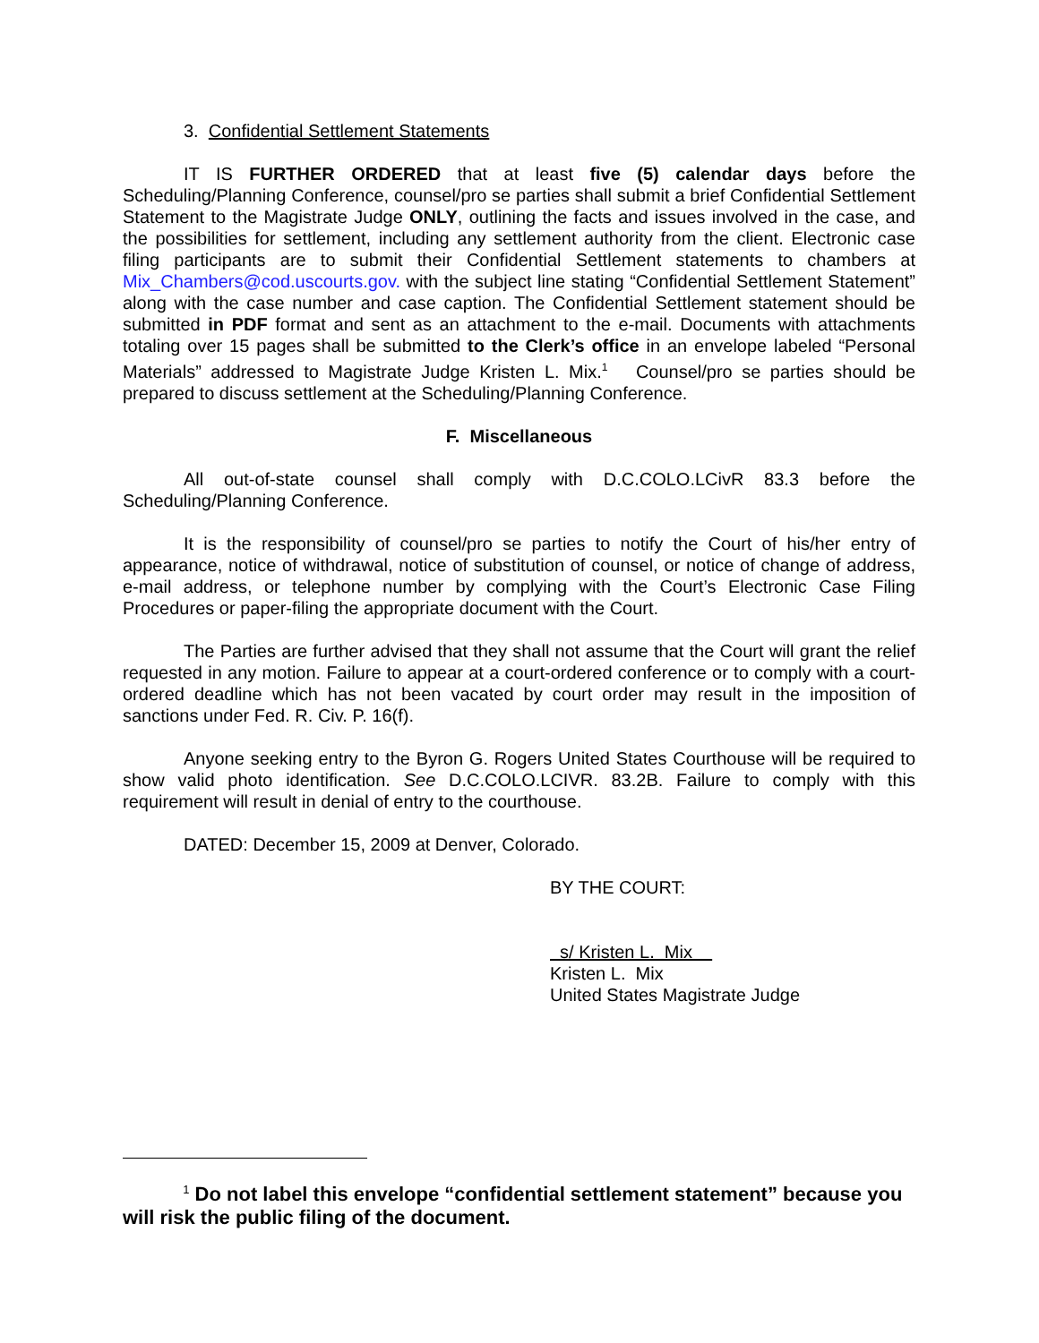3. Confidential Settlement Statements
IT IS FURTHER ORDERED that at least five (5) calendar days before the Scheduling/Planning Conference, counsel/pro se parties shall submit a brief Confidential Settlement Statement to the Magistrate Judge ONLY, outlining the facts and issues involved in the case, and the possibilities for settlement, including any settlement authority from the client. Electronic case filing participants are to submit their Confidential Settlement statements to chambers at Mix_Chambers@cod.uscourts.gov. with the subject line stating “Confidential Settlement Statement” along with the case number and case caption. The Confidential Settlement statement should be submitted in PDF format and sent as an attachment to the e-mail. Documents with attachments totaling over 15 pages shall be submitted to the Clerk’s office in an envelope labeled “Personal Materials” addressed to Magistrate Judge Kristen L. Mix.<sup>1</sup> Counsel/pro se parties should be prepared to discuss settlement at the Scheduling/Planning Conference.
F. Miscellaneous
All out-of-state counsel shall comply with D.C.COLO.LCivR 83.3 before the Scheduling/Planning Conference.
It is the responsibility of counsel/pro se parties to notify the Court of his/her entry of appearance, notice of withdrawal, notice of substitution of counsel, or notice of change of address, e-mail address, or telephone number by complying with the Court’s Electronic Case Filing Procedures or paper-filing the appropriate document with the Court.
The Parties are further advised that they shall not assume that the Court will grant the relief requested in any motion. Failure to appear at a court-ordered conference or to comply with a court-ordered deadline which has not been vacated by court order may result in the imposition of sanctions under Fed. R. Civ. P. 16(f).
Anyone seeking entry to the Byron G. Rogers United States Courthouse will be required to show valid photo identification. See D.C.COLO.LCIVR. 83.2B. Failure to comply with this requirement will result in denial of entry to the courthouse.
DATED: December 15, 2009 at Denver, Colorado.
BY THE COURT:
s/ Kristen L. Mix
Kristen L. Mix
United States Magistrate Judge
<sup>1</sup> Do not label this envelope “confidential settlement statement” because you will risk the public filing of the document.